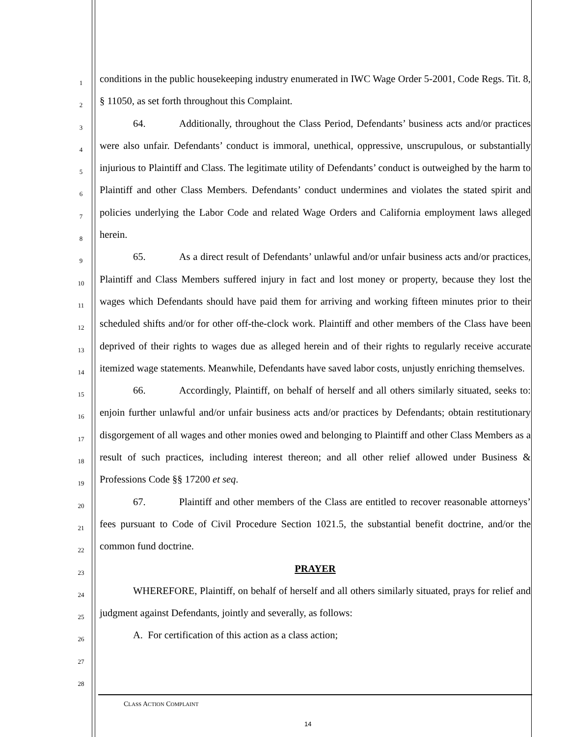1
2
3
4
5
6
7
8
9
10
11
12
13
14
15
16
17
18
19
20
21
22
23
24
25
26
27
28
conditions in the public housekeeping industry enumerated in IWC Wage Order 5-2001, Code Regs. Tit. 8, § 11050, as set forth throughout this Complaint.
64. Additionally, throughout the Class Period, Defendants’ business acts and/or practices were also unfair. Defendants’ conduct is immoral, unethical, oppressive, unscrupulous, or substantially injurious to Plaintiff and Class. The legitimate utility of Defendants’ conduct is outweighed by the harm to Plaintiff and other Class Members. Defendants’ conduct undermines and violates the stated spirit and policies underlying the Labor Code and related Wage Orders and California employment laws alleged herein.
65. As a direct result of Defendants’ unlawful and/or unfair business acts and/or practices, Plaintiff and Class Members suffered injury in fact and lost money or property, because they lost the wages which Defendants should have paid them for arriving and working fifteen minutes prior to their scheduled shifts and/or for other off-the-clock work. Plaintiff and other members of the Class have been deprived of their rights to wages due as alleged herein and of their rights to regularly receive accurate itemized wage statements. Meanwhile, Defendants have saved labor costs, unjustly enriching themselves.
66. Accordingly, Plaintiff, on behalf of herself and all others similarly situated, seeks to: enjoin further unlawful and/or unfair business acts and/or practices by Defendants; obtain restitutionary disgorgement of all wages and other monies owed and belonging to Plaintiff and other Class Members as a result of such practices, including interest thereon; and all other relief allowed under Business & Professions Code §§ 17200 et seq.
67. Plaintiff and other members of the Class are entitled to recover reasonable attorneys’ fees pursuant to Code of Civil Procedure Section 1021.5, the substantial benefit doctrine, and/or the common fund doctrine.
PRAYER
WHEREFORE, Plaintiff, on behalf of herself and all others similarly situated, prays for relief and judgment against Defendants, jointly and severally, as follows:
A. For certification of this action as a class action;
CLASS ACTION COMPLAINT
14